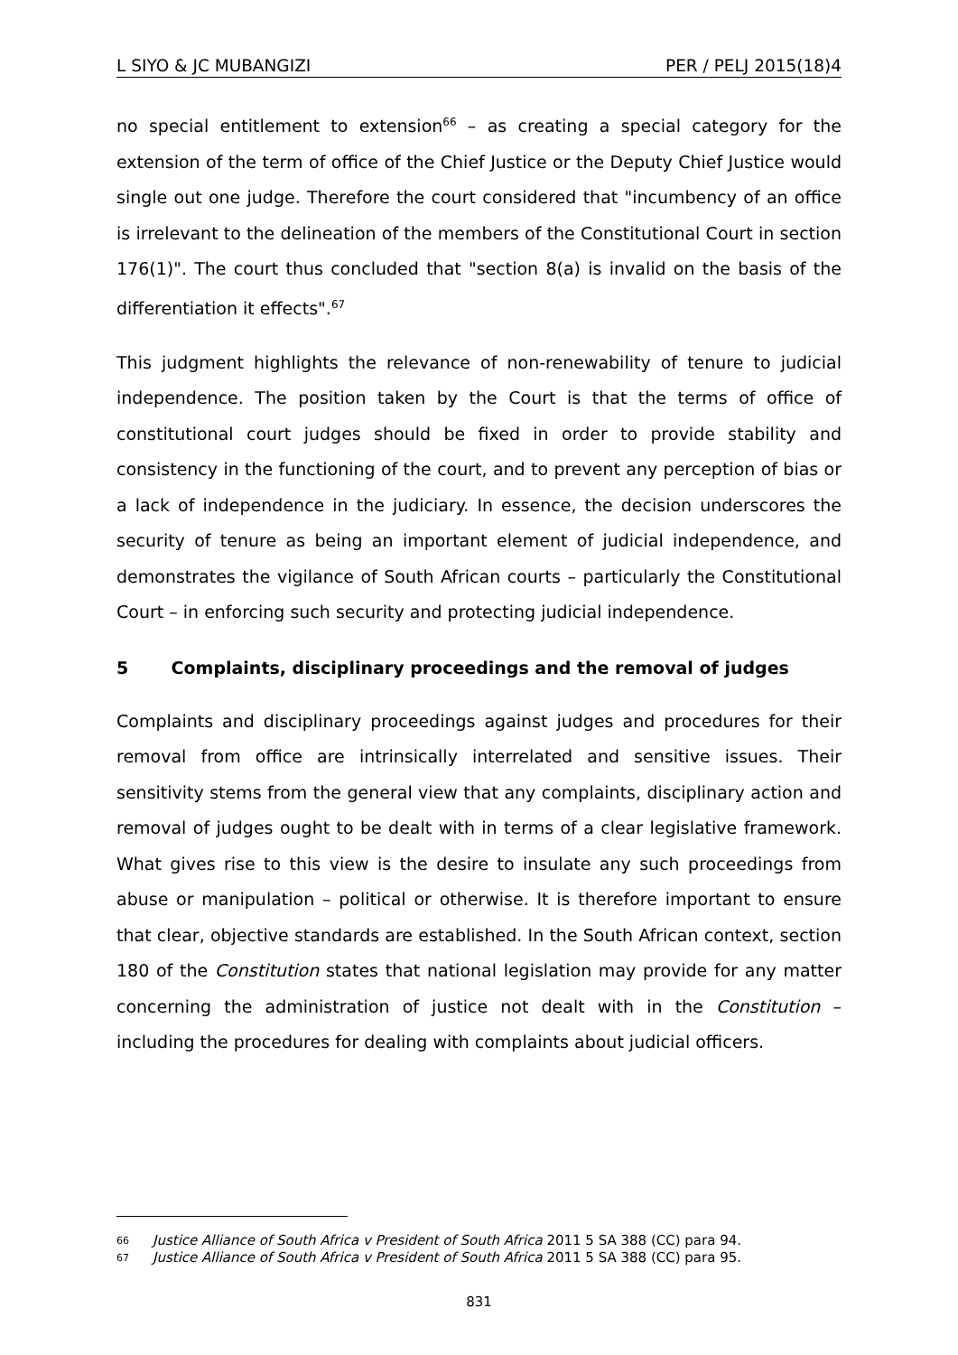L SIYO & JC MUBANGIZI PER / PELJ 2015(18)4
no special entitlement to extension<sup>66</sup> – as creating a special category for the extension of the term of office of the Chief Justice or the Deputy Chief Justice would single out one judge. Therefore the court considered that "incumbency of an office is irrelevant to the delineation of the members of the Constitutional Court in section 176(1)". The court thus concluded that "section 8(a) is invalid on the basis of the differentiation it effects".<sup>67</sup>
This judgment highlights the relevance of non-renewability of tenure to judicial independence. The position taken by the Court is that the terms of office of constitutional court judges should be fixed in order to provide stability and consistency in the functioning of the court, and to prevent any perception of bias or a lack of independence in the judiciary. In essence, the decision underscores the security of tenure as being an important element of judicial independence, and demonstrates the vigilance of South African courts – particularly the Constitutional Court – in enforcing such security and protecting judicial independence.
5 Complaints, disciplinary proceedings and the removal of judges
Complaints and disciplinary proceedings against judges and procedures for their removal from office are intrinsically interrelated and sensitive issues. Their sensitivity stems from the general view that any complaints, disciplinary action and removal of judges ought to be dealt with in terms of a clear legislative framework. What gives rise to this view is the desire to insulate any such proceedings from abuse or manipulation – political or otherwise. It is therefore important to ensure that clear, objective standards are established. In the South African context, section 180 of the Constitution states that national legislation may provide for any matter concerning the administration of justice not dealt with in the Constitution – including the procedures for dealing with complaints about judicial officers.
66 Justice Alliance of South Africa v President of South Africa 2011 5 SA 388 (CC) para 94.
67 Justice Alliance of South Africa v President of South Africa 2011 5 SA 388 (CC) para 95.
831